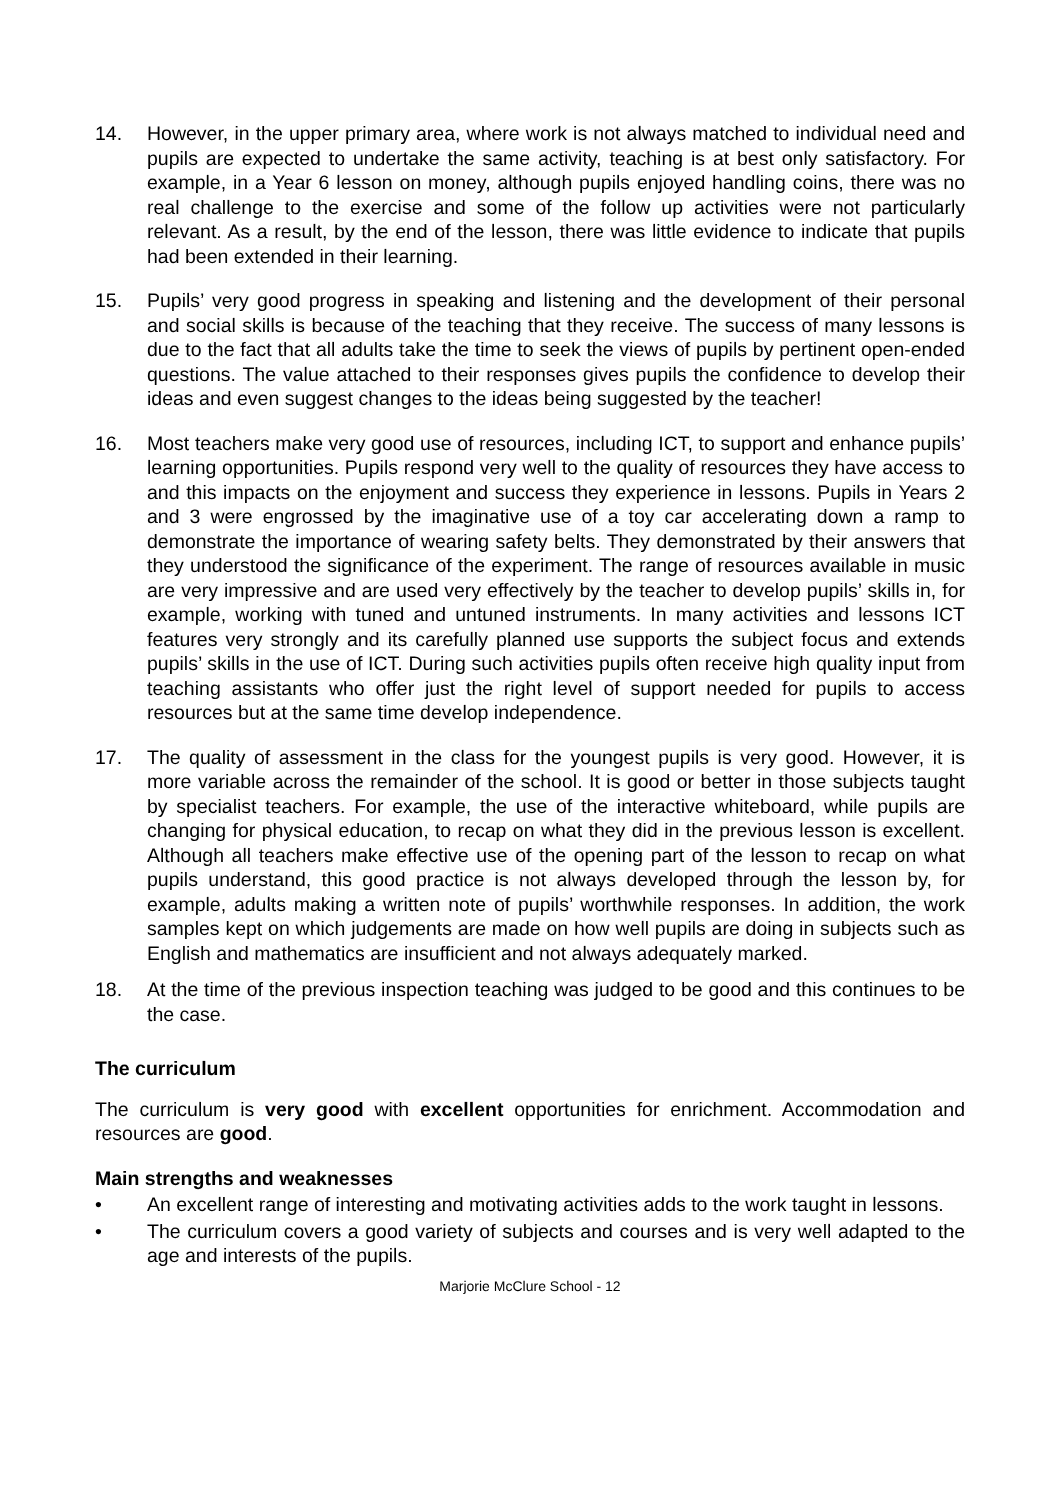14. However, in the upper primary area, where work is not always matched to individual need and pupils are expected to undertake the same activity, teaching is at best only satisfactory. For example, in a Year 6 lesson on money, although pupils enjoyed handling coins, there was no real challenge to the exercise and some of the follow up activities were not particularly relevant. As a result, by the end of the lesson, there was little evidence to indicate that pupils had been extended in their learning.
15. Pupils’ very good progress in speaking and listening and the development of their personal and social skills is because of the teaching that they receive. The success of many lessons is due to the fact that all adults take the time to seek the views of pupils by pertinent open-ended questions. The value attached to their responses gives pupils the confidence to develop their ideas and even suggest changes to the ideas being suggested by the teacher!
16. Most teachers make very good use of resources, including ICT, to support and enhance pupils’ learning opportunities. Pupils respond very well to the quality of resources they have access to and this impacts on the enjoyment and success they experience in lessons. Pupils in Years 2 and 3 were engrossed by the imaginative use of a toy car accelerating down a ramp to demonstrate the importance of wearing safety belts. They demonstrated by their answers that they understood the significance of the experiment. The range of resources available in music are very impressive and are used very effectively by the teacher to develop pupils’ skills in, for example, working with tuned and untuned instruments. In many activities and lessons ICT features very strongly and its carefully planned use supports the subject focus and extends pupils’ skills in the use of ICT. During such activities pupils often receive high quality input from teaching assistants who offer just the right level of support needed for pupils to access resources but at the same time develop independence.
17. The quality of assessment in the class for the youngest pupils is very good. However, it is more variable across the remainder of the school. It is good or better in those subjects taught by specialist teachers. For example, the use of the interactive whiteboard, while pupils are changing for physical education, to recap on what they did in the previous lesson is excellent. Although all teachers make effective use of the opening part of the lesson to recap on what pupils understand, this good practice is not always developed through the lesson by, for example, adults making a written note of pupils’ worthwhile responses. In addition, the work samples kept on which judgements are made on how well pupils are doing in subjects such as English and mathematics are insufficient and not always adequately marked.
18. At the time of the previous inspection teaching was judged to be good and this continues to be the case.
The curriculum
The curriculum is very good with excellent opportunities for enrichment. Accommodation and resources are good.
Main strengths and weaknesses
• An excellent range of interesting and motivating activities adds to the work taught in lessons.
• The curriculum covers a good variety of subjects and courses and is very well adapted to the age and interests of the pupils.
Marjorie McClure School - 12